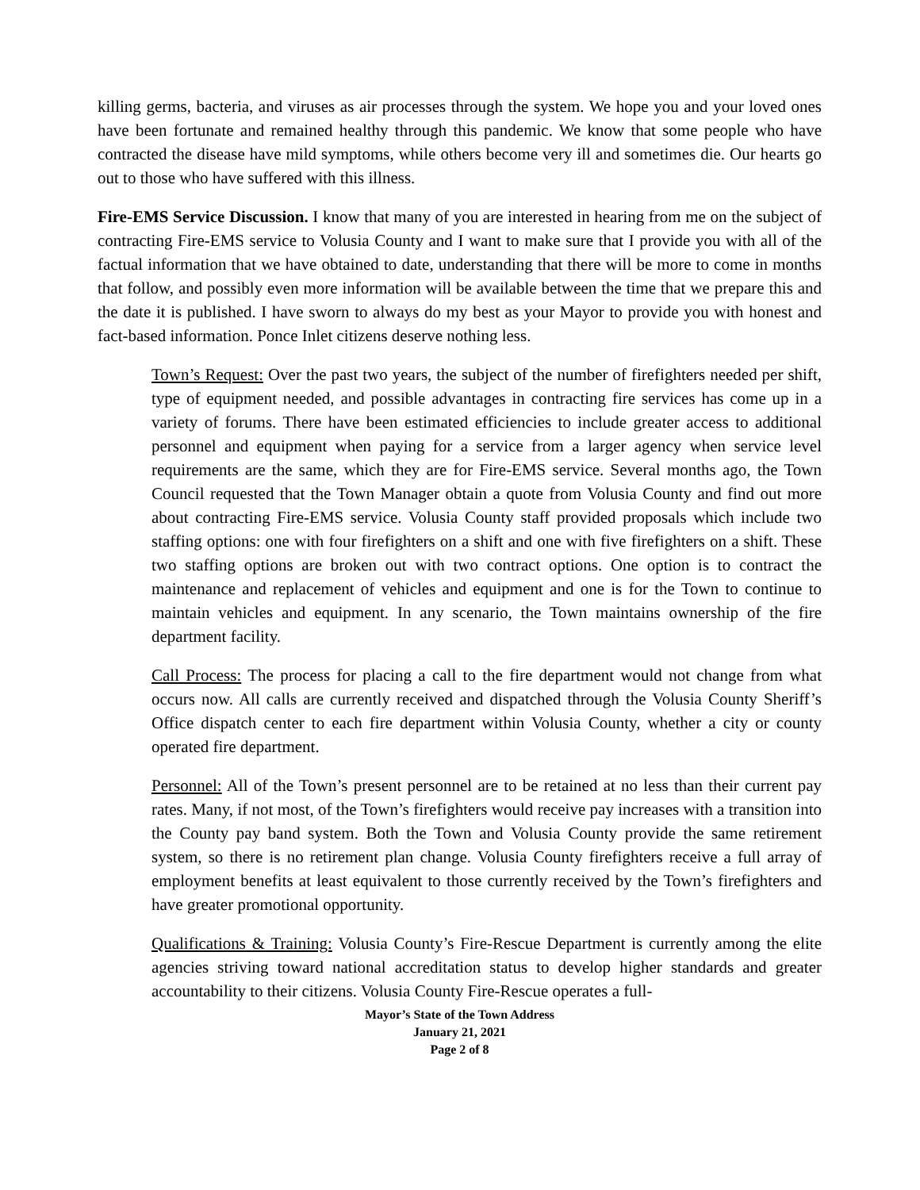killing germs, bacteria, and viruses as air processes through the system. We hope you and your loved ones have been fortunate and remained healthy through this pandemic. We know that some people who have contracted the disease have mild symptoms, while others become very ill and sometimes die. Our hearts go out to those who have suffered with this illness.
Fire-EMS Service Discussion. I know that many of you are interested in hearing from me on the subject of contracting Fire-EMS service to Volusia County and I want to make sure that I provide you with all of the factual information that we have obtained to date, understanding that there will be more to come in months that follow, and possibly even more information will be available between the time that we prepare this and the date it is published. I have sworn to always do my best as your Mayor to provide you with honest and fact-based information. Ponce Inlet citizens deserve nothing less.
Town’s Request: Over the past two years, the subject of the number of firefighters needed per shift, type of equipment needed, and possible advantages in contracting fire services has come up in a variety of forums. There have been estimated efficiencies to include greater access to additional personnel and equipment when paying for a service from a larger agency when service level requirements are the same, which they are for Fire-EMS service. Several months ago, the Town Council requested that the Town Manager obtain a quote from Volusia County and find out more about contracting Fire-EMS service. Volusia County staff provided proposals which include two staffing options: one with four firefighters on a shift and one with five firefighters on a shift. These two staffing options are broken out with two contract options. One option is to contract the maintenance and replacement of vehicles and equipment and one is for the Town to continue to maintain vehicles and equipment. In any scenario, the Town maintains ownership of the fire department facility.
Call Process: The process for placing a call to the fire department would not change from what occurs now. All calls are currently received and dispatched through the Volusia County Sheriff’s Office dispatch center to each fire department within Volusia County, whether a city or county operated fire department.
Personnel: All of the Town’s present personnel are to be retained at no less than their current pay rates. Many, if not most, of the Town’s firefighters would receive pay increases with a transition into the County pay band system. Both the Town and Volusia County provide the same retirement system, so there is no retirement plan change. Volusia County firefighters receive a full array of employment benefits at least equivalent to those currently received by the Town’s firefighters and have greater promotional opportunity.
Qualifications & Training: Volusia County’s Fire-Rescue Department is currently among the elite agencies striving toward national accreditation status to develop higher standards and greater accountability to their citizens. Volusia County Fire-Rescue operates a full-
Mayor’s State of the Town Address
January 21, 2021
Page 2 of 8